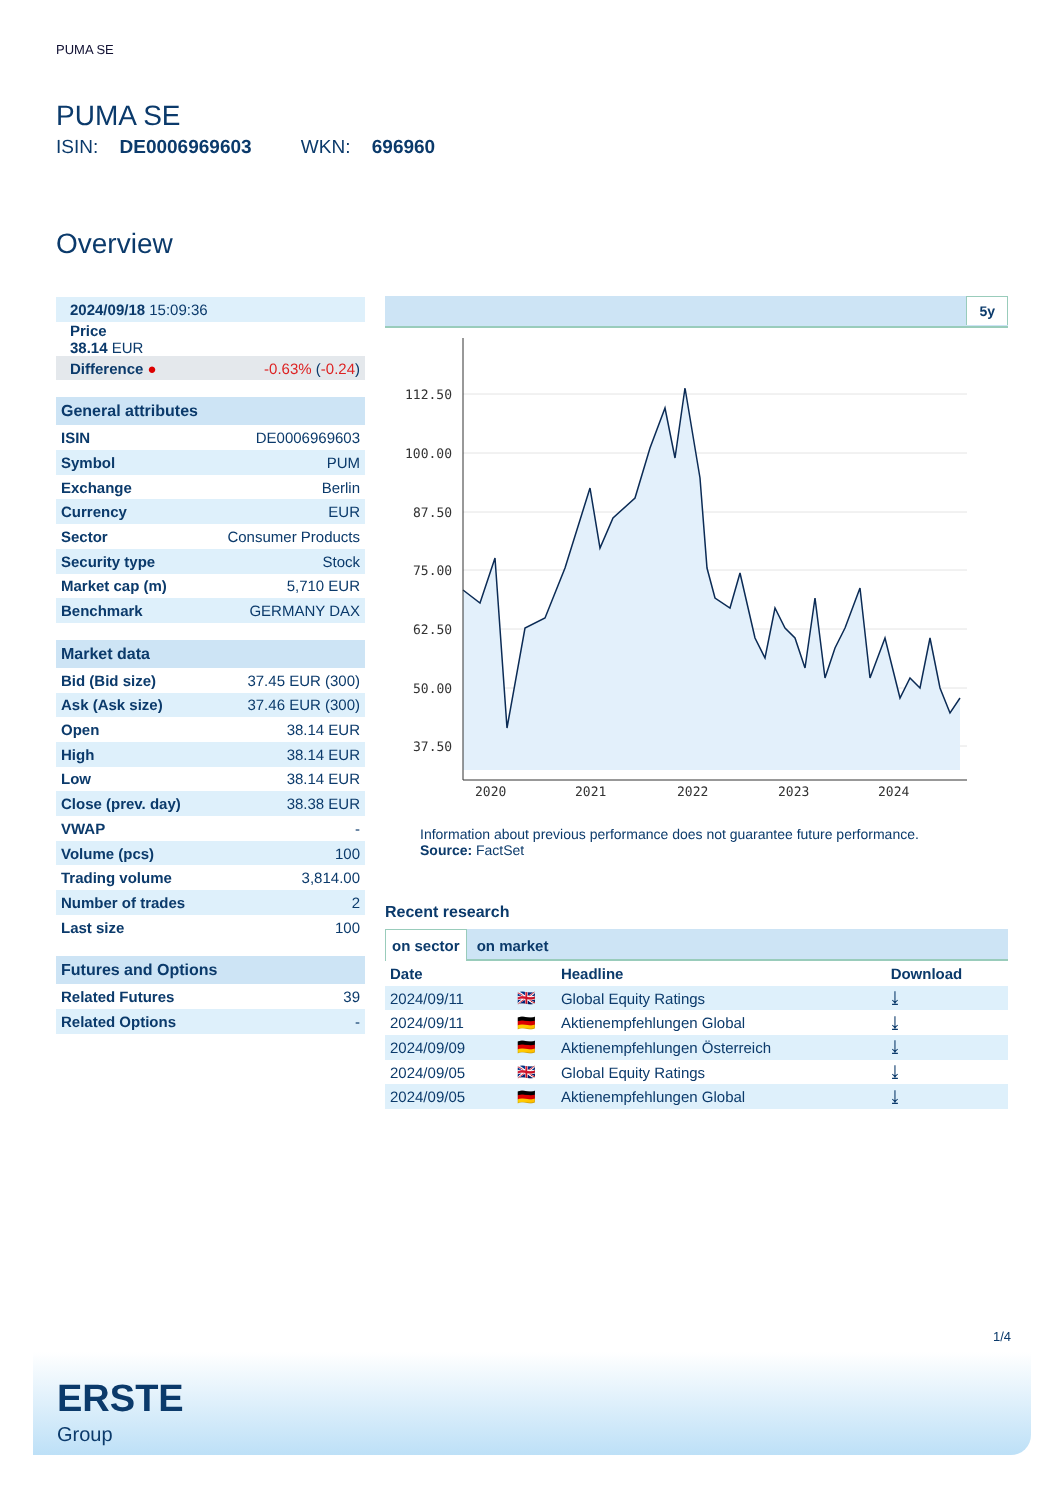PUMA SE
PUMA SE
ISIN: DE0006969603 WKN: 696960
Overview
| 2024/09/18 15:09:36 | |
| Price 38.14 EUR | |
| Difference ● | -0.63% ( -0.24 ) |
| General attributes | |
| --- | --- |
| ISIN | DE0006969603 |
| Symbol | PUM |
| Exchange | Berlin |
| Currency | EUR |
| Sector | Consumer Products |
| Security type | Stock |
| Market cap (m) | 5,710 EUR |
| Benchmark | GERMANY DAX |
| Market data | |
| --- | --- |
| Bid (Bid size) | 37.45 EUR (300) |
| Ask (Ask size) | 37.46 EUR (300) |
| Open | 38.14 EUR |
| High | 38.14 EUR |
| Low | 38.14 EUR |
| Close (prev. day) | 38.38 EUR |
| VWAP | - |
| Volume (pcs) | 100 |
| Trading volume | 3,814.00 |
| Number of trades | 2 |
| Last size | 100 |
| Futures and Options | |
| --- | --- |
| Related Futures | 39 |
| Related Options | - |
5y
112.50
100.00
87.50
75.00
62.50
50.00
37.50
2020
2021
2022
2023
2024
Information about previous performance does not guarantee future performance.
Source: FactSet
Recent research
on sector on market
| Date | | Headline | Download |
| --- | --- | --- | --- |
| 2024/09/11 | 🇬🇧 | Global Equity Ratings | ⤓ |
| 2024/09/11 | 🇩🇪 | Aktienempfehlungen Global | ⤓ |
| 2024/09/09 | 🇩🇪 | Aktienempfehlungen Österreich | ⤓ |
| 2024/09/05 | 🇬🇧 | Global Equity Ratings | ⤓ |
| 2024/09/05 | 🇩🇪 | Aktienempfehlungen Global | ⤓ |
1/4
ERSTE
Group